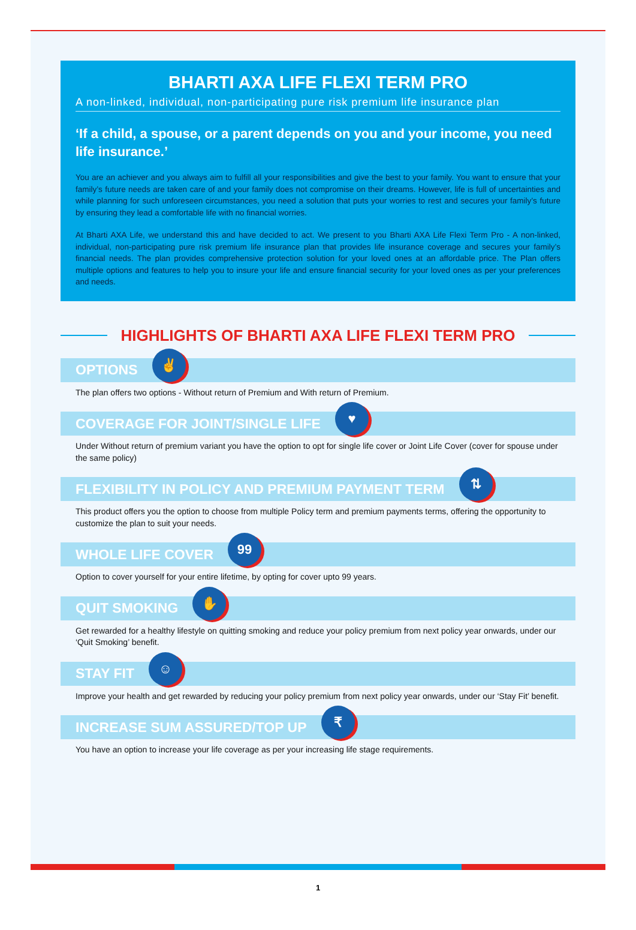BHARTI AXA LIFE FLEXI TERM PRO
A non-linked, individual, non-participating pure risk premium life insurance plan
‘If a child, a spouse, or a parent depends on you and your income, you need life insurance.’
You are an achiever and you always aim to fulfill all your responsibilities and give the best to your family. You want to ensure that your family’s future needs are taken care of and your family does not compromise on their dreams. However, life is full of uncertainties and while planning for such unforeseen circumstances, you need a solution that puts your worries to rest and secures your family’s future by ensuring they lead a comfortable life with no financial worries.
At Bharti AXA Life, we understand this and have decided to act. We present to you Bharti AXA Life Flexi Term Pro - A non-linked, individual, non-participating pure risk premium life insurance plan that provides life insurance coverage and secures your family’s financial needs. The plan provides comprehensive protection solution for your loved ones at an affordable price. The Plan offers multiple options and features to help you to insure your life and ensure financial security for your loved ones as per your preferences and needs.
HIGHLIGHTS OF BHARTI AXA LIFE FLEXI TERM PRO
OPTIONS ✌
The plan offers two options - Without return of Premium and With return of Premium.
COVERAGE FOR JOINT/SINGLE LIFE ♥
Under Without return of premium variant you have the option to opt for single life cover or Joint Life Cover (cover for spouse under the same policy)
FLEXIBILITY IN POLICY AND PREMIUM PAYMENT TERM ⇅
This product offers you the option to choose from multiple Policy term and premium payments terms, offering the opportunity to customize the plan to suit your needs.
WHOLE LIFE COVER 99
Option to cover yourself for your entire lifetime, by opting for cover upto 99 years.
QUIT SMOKING ✋
Get rewarded for a healthy lifestyle on quitting smoking and reduce your policy premium from next policy year onwards, under our ‘Quit Smoking’ benefit.
STAY FIT ☺
Improve your health and get rewarded by reducing your policy premium from next policy year onwards, under our ‘Stay Fit’ benefit.
INCREASE SUM ASSURED/TOP UP ₹
You have an option to increase your life coverage as per your increasing life stage requirements.
1